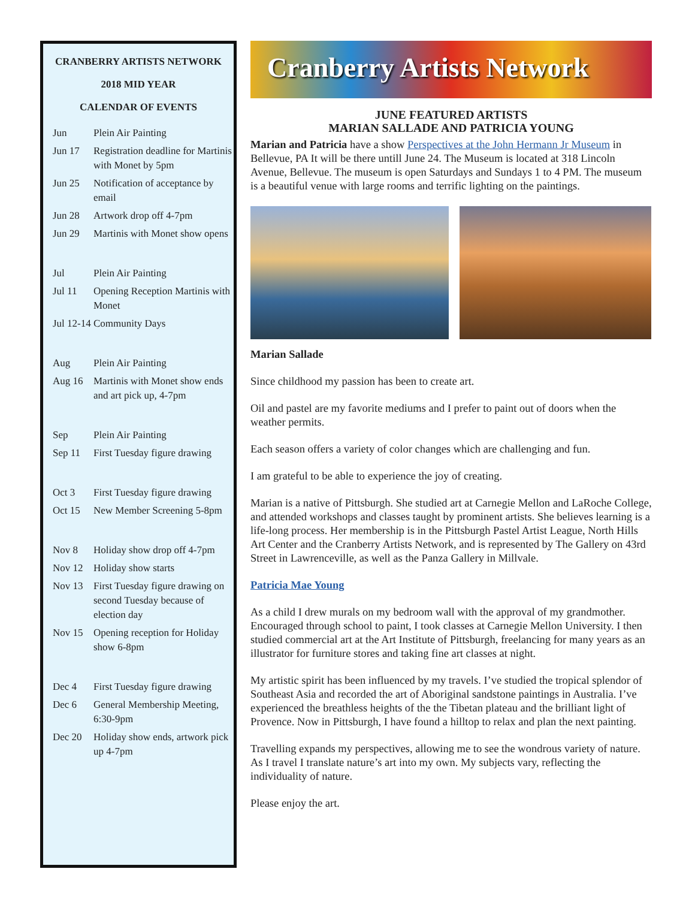CRANBERRY ARTISTS NETWORK
2018 MID YEAR
CALENDAR OF EVENTS
| Jun | Plein Air Painting |
| Jun 17 | Registration deadline for Martinis with Monet by 5pm |
| Jun 25 | Notification of acceptance by email |
| Jun 28 | Artwork drop off 4-7pm |
| Jun 29 | Martinis with Monet show opens |
| Jul | Plein Air Painting |
| Jul 11 | Opening Reception Martinis with Monet |
| Jul 12-14 Community Days | |
| Aug | Plein Air Painting |
| Aug 16 | Martinis with Monet show ends and art pick up, 4-7pm |
| Sep | Plein Air Painting |
| Sep 11 | First Tuesday figure drawing |
| Oct 3 | First Tuesday figure drawing |
| Oct 15 | New Member Screening 5-8pm |
| Nov 8 | Holiday show drop off 4-7pm |
| Nov 12 | Holiday show starts |
| Nov 13 | First Tuesday figure drawing on second Tuesday because of election day |
| Nov 15 | Opening reception for Holiday show 6-8pm |
| Dec 4 | First Tuesday figure drawing |
| Dec 6 | General Membership Meeting, 6:30-9pm |
| Dec 20 | Holiday show ends, artwork pick up 4-7pm |
Cranberry Artists Network
JUNE FEATURED ARTISTS
MARIAN SALLADE AND PATRICIA YOUNG
Marian and Patricia have a show Perspectives at the John Hermann Jr Museum in Bellevue, PA It will be there untill June 24. The Museum is located at 318 Lincoln Avenue, Bellevue. The museum is open Saturdays and Sundays 1 to 4 PM. The museum is a beautiful venue with large rooms and terrific lighting on the paintings.
Marian Sallade
Since childhood my passion has been to create art.
Oil and pastel are my favorite mediums and I prefer to paint out of doors when the weather permits.
Each season offers a variety of color changes which are challenging and fun.
I am grateful to be able to experience the joy of creating.
Marian is a native of Pittsburgh. She studied art at Carnegie Mellon and LaRoche College, and attended workshops and classes taught by prominent artists. She believes learning is a life-long process. Her membership is in the Pittsburgh Pastel Artist League, North Hills Art Center and the Cranberry Artists Network, and is represented by The Gallery on 43rd Street in Lawrenceville, as well as the Panza Gallery in Millvale.
Patricia Mae Young
As a child I drew murals on my bedroom wall with the approval of my grandmother. Encouraged through school to paint, I took classes at Carnegie Mellon University. I then studied commercial art at the Art Institute of Pittsburgh, freelancing for many years as an illustrator for furniture stores and taking fine art classes at night.
My artistic spirit has been influenced by my travels. I’ve studied the tropical splendor of Southeast Asia and recorded the art of Aboriginal sandstone paintings in Australia. I’ve experienced the breathless heights of the the Tibetan plateau and the brilliant light of Provence. Now in Pittsburgh, I have found a hilltop to relax and plan the next painting.
Travelling expands my perspectives, allowing me to see the wondrous variety of nature. As I travel I translate nature’s art into my own. My subjects vary, reflecting the individuality of nature.
Please enjoy the art.